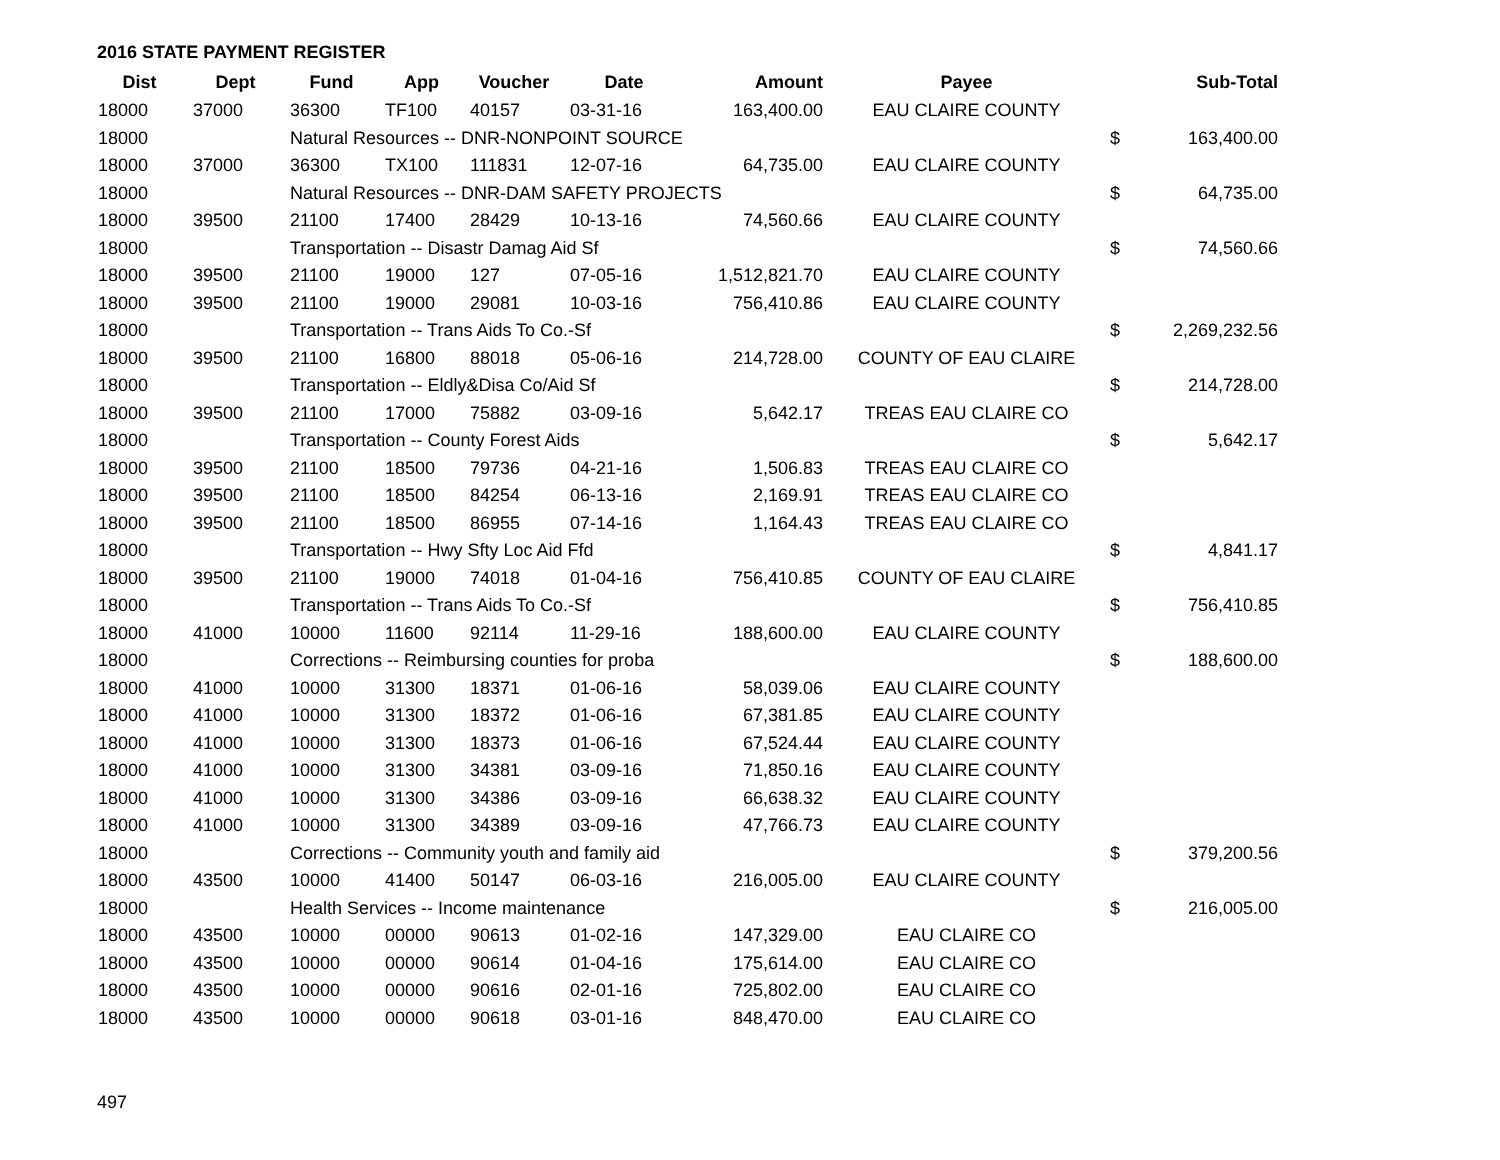2016 STATE PAYMENT REGISTER
| Dist | Dept | Fund | App | Voucher | Date | Amount | Payee | | Sub-Total |
| --- | --- | --- | --- | --- | --- | --- | --- | --- | --- |
| 18000 | 37000 | 36300 | TF100 | 40157 | 03-31-16 | 163,400.00 | EAU CLAIRE COUNTY | | |
| 18000 | | Natural Resources -- DNR-NONPOINT SOURCE | | | | | | $ | 163,400.00 |
| 18000 | 37000 | 36300 | TX100 | 111831 | 12-07-16 | 64,735.00 | EAU CLAIRE COUNTY | | |
| 18000 | | Natural Resources -- DNR-DAM SAFETY PROJECTS | | | | | | $ | 64,735.00 |
| 18000 | 39500 | 21100 | 17400 | 28429 | 10-13-16 | 74,560.66 | EAU CLAIRE COUNTY | | |
| 18000 | | Transportation -- Disastr Damag Aid Sf | | | | | | $ | 74,560.66 |
| 18000 | 39500 | 21100 | 19000 | 127 | 07-05-16 | 1,512,821.70 | EAU CLAIRE COUNTY | | |
| 18000 | 39500 | 21100 | 19000 | 29081 | 10-03-16 | 756,410.86 | EAU CLAIRE COUNTY | | |
| 18000 | | Transportation -- Trans Aids To Co.-Sf | | | | | | $ | 2,269,232.56 |
| 18000 | 39500 | 21100 | 16800 | 88018 | 05-06-16 | 214,728.00 | COUNTY OF EAU CLAIRE | | |
| 18000 | | Transportation -- Eldly&Disa Co/Aid Sf | | | | | | $ | 214,728.00 |
| 18000 | 39500 | 21100 | 17000 | 75882 | 03-09-16 | 5,642.17 | TREAS EAU CLAIRE CO | | |
| 18000 | | Transportation -- County Forest Aids | | | | | | $ | 5,642.17 |
| 18000 | 39500 | 21100 | 18500 | 79736 | 04-21-16 | 1,506.83 | TREAS EAU CLAIRE CO | | |
| 18000 | 39500 | 21100 | 18500 | 84254 | 06-13-16 | 2,169.91 | TREAS EAU CLAIRE CO | | |
| 18000 | 39500 | 21100 | 18500 | 86955 | 07-14-16 | 1,164.43 | TREAS EAU CLAIRE CO | | |
| 18000 | | Transportation -- Hwy Sfty Loc Aid Ffd | | | | | | $ | 4,841.17 |
| 18000 | 39500 | 21100 | 19000 | 74018 | 01-04-16 | 756,410.85 | COUNTY OF EAU CLAIRE | | |
| 18000 | | Transportation -- Trans Aids To Co.-Sf | | | | | | $ | 756,410.85 |
| 18000 | 41000 | 10000 | 11600 | 92114 | 11-29-16 | 188,600.00 | EAU CLAIRE COUNTY | | |
| 18000 | | Corrections -- Reimbursing counties for proba | | | | | | $ | 188,600.00 |
| 18000 | 41000 | 10000 | 31300 | 18371 | 01-06-16 | 58,039.06 | EAU CLAIRE COUNTY | | |
| 18000 | 41000 | 10000 | 31300 | 18372 | 01-06-16 | 67,381.85 | EAU CLAIRE COUNTY | | |
| 18000 | 41000 | 10000 | 31300 | 18373 | 01-06-16 | 67,524.44 | EAU CLAIRE COUNTY | | |
| 18000 | 41000 | 10000 | 31300 | 34381 | 03-09-16 | 71,850.16 | EAU CLAIRE COUNTY | | |
| 18000 | 41000 | 10000 | 31300 | 34386 | 03-09-16 | 66,638.32 | EAU CLAIRE COUNTY | | |
| 18000 | 41000 | 10000 | 31300 | 34389 | 03-09-16 | 47,766.73 | EAU CLAIRE COUNTY | | |
| 18000 | | Corrections -- Community youth and family aid | | | | | | $ | 379,200.56 |
| 18000 | 43500 | 10000 | 41400 | 50147 | 06-03-16 | 216,005.00 | EAU CLAIRE COUNTY | | |
| 18000 | | Health Services -- Income maintenance | | | | | | $ | 216,005.00 |
| 18000 | 43500 | 10000 | 00000 | 90613 | 01-02-16 | 147,329.00 | EAU CLAIRE CO | | |
| 18000 | 43500 | 10000 | 00000 | 90614 | 01-04-16 | 175,614.00 | EAU CLAIRE CO | | |
| 18000 | 43500 | 10000 | 00000 | 90616 | 02-01-16 | 725,802.00 | EAU CLAIRE CO | | |
| 18000 | 43500 | 10000 | 00000 | 90618 | 03-01-16 | 848,470.00 | EAU CLAIRE CO | | |
497